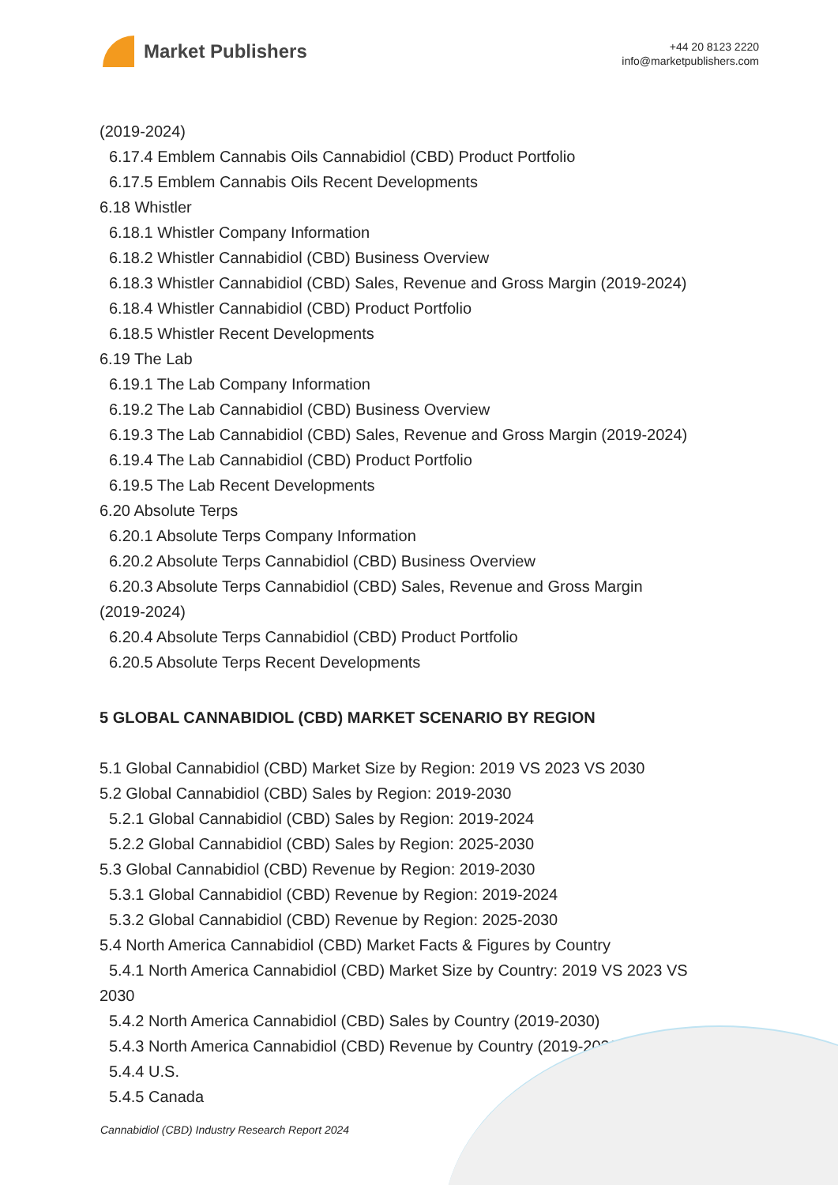Market Publishers
+44 20 8123 2220
info@marketpublishers.com
(2019-2024)
6.17.4 Emblem Cannabis Oils Cannabidiol (CBD) Product Portfolio
6.17.5 Emblem Cannabis Oils Recent Developments
6.18 Whistler
6.18.1 Whistler Company Information
6.18.2 Whistler Cannabidiol (CBD) Business Overview
6.18.3 Whistler Cannabidiol (CBD) Sales, Revenue and Gross Margin (2019-2024)
6.18.4 Whistler Cannabidiol (CBD) Product Portfolio
6.18.5 Whistler Recent Developments
6.19 The Lab
6.19.1 The Lab Company Information
6.19.2 The Lab Cannabidiol (CBD) Business Overview
6.19.3 The Lab Cannabidiol (CBD) Sales, Revenue and Gross Margin (2019-2024)
6.19.4 The Lab Cannabidiol (CBD) Product Portfolio
6.19.5 The Lab Recent Developments
6.20 Absolute Terps
6.20.1 Absolute Terps Company Information
6.20.2 Absolute Terps Cannabidiol (CBD) Business Overview
6.20.3 Absolute Terps Cannabidiol (CBD) Sales, Revenue and Gross Margin
(2019-2024)
6.20.4 Absolute Terps Cannabidiol (CBD) Product Portfolio
6.20.5 Absolute Terps Recent Developments
5 GLOBAL CANNABIDIOL (CBD) MARKET SCENARIO BY REGION
5.1 Global Cannabidiol (CBD) Market Size by Region: 2019 VS 2023 VS 2030
5.2 Global Cannabidiol (CBD) Sales by Region: 2019-2030
5.2.1 Global Cannabidiol (CBD) Sales by Region: 2019-2024
5.2.2 Global Cannabidiol (CBD) Sales by Region: 2025-2030
5.3 Global Cannabidiol (CBD) Revenue by Region: 2019-2030
5.3.1 Global Cannabidiol (CBD) Revenue by Region: 2019-2024
5.3.2 Global Cannabidiol (CBD) Revenue by Region: 2025-2030
5.4 North America Cannabidiol (CBD) Market Facts & Figures by Country
5.4.1 North America Cannabidiol (CBD) Market Size by Country: 2019 VS 2023 VS
2030
5.4.2 North America Cannabidiol (CBD) Sales by Country (2019-2030)
5.4.3 North America Cannabidiol (CBD) Revenue by Country (2019-2030)
5.4.4 U.S.
5.4.5 Canada
Cannabidiol (CBD) Industry Research Report 2024